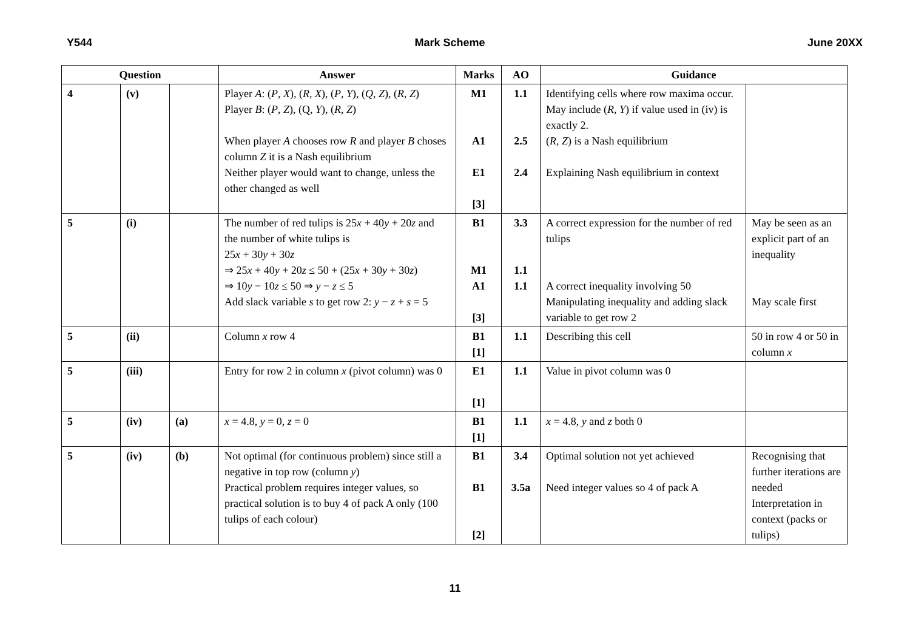Y544 Mark Scheme June 20XX
| Question | | | Answer | Marks | AO | Guidance | |
| --- | --- | --- | --- | --- | --- | --- | --- |
| 4 | (v) | | Player A : ( P , X ), ( R , X ), ( P , Y ), ( Q , Z ), ( R , Z ) Player B : ( P , Z ), (Q, Y ), ( R , Z ) When player A chooses row R and player B choses column Z it is a Nash equilibrium Neither player would want to change, unless the other changed as well | M1 A1 E1 [3] | 1.1 2.5 2.4 | Identifying cells where row maxima occur. May include ( R , Y ) if value used in (iv) is exactly 2. ( R , Z ) is a Nash equilibrium Explaining Nash equilibrium in context | |
| 5 | (i) | | The number of red tulips is 25 x + 40 y + 20 z and the number of white tulips is 25 x + 30 y + 30 z ⇒ 25 x + 40 y + 20 z ≤ 50 + (25 x + 30 y + 30 z ) ⇒ 10 y − 10 z ≤ 50 ⇒ y − z ≤ 5 Add slack variable s to get row 2: y − z + s = 5 | B1 M1 A1 [3] | 3.3 1.1 1.1 | A correct expression for the number of red tulips A correct inequality involving 50 Manipulating inequality and adding slack variable to get row 2 | May be seen as an explicit part of an inequality May scale first |
| 5 | (ii) | | Column x row 4 | B1 [1] | 1.1 | Describing this cell | 50 in row 4 or 50 in column x |
| 5 | (iii) | | Entry for row 2 in column x (pivot column) was 0 | E1 [1] | 1.1 | Value in pivot column was 0 | |
| 5 | (iv) | (a) | x = 4.8, y = 0, z = 0 | B1 [1] | 1.1 | x = 4.8, y and z both 0 | |
| 5 | (iv) | (b) | Not optimal (for continuous problem) since still a negative in top row (column y ) Practical problem requires integer values, so practical solution is to buy 4 of pack A only (100 tulips of each colour) | B1 B1 [2] | 3.4 3.5a | Optimal solution not yet achieved Need integer values so 4 of pack A | Recognising that further iterations are needed Interpretation in context (packs or tulips) |
11